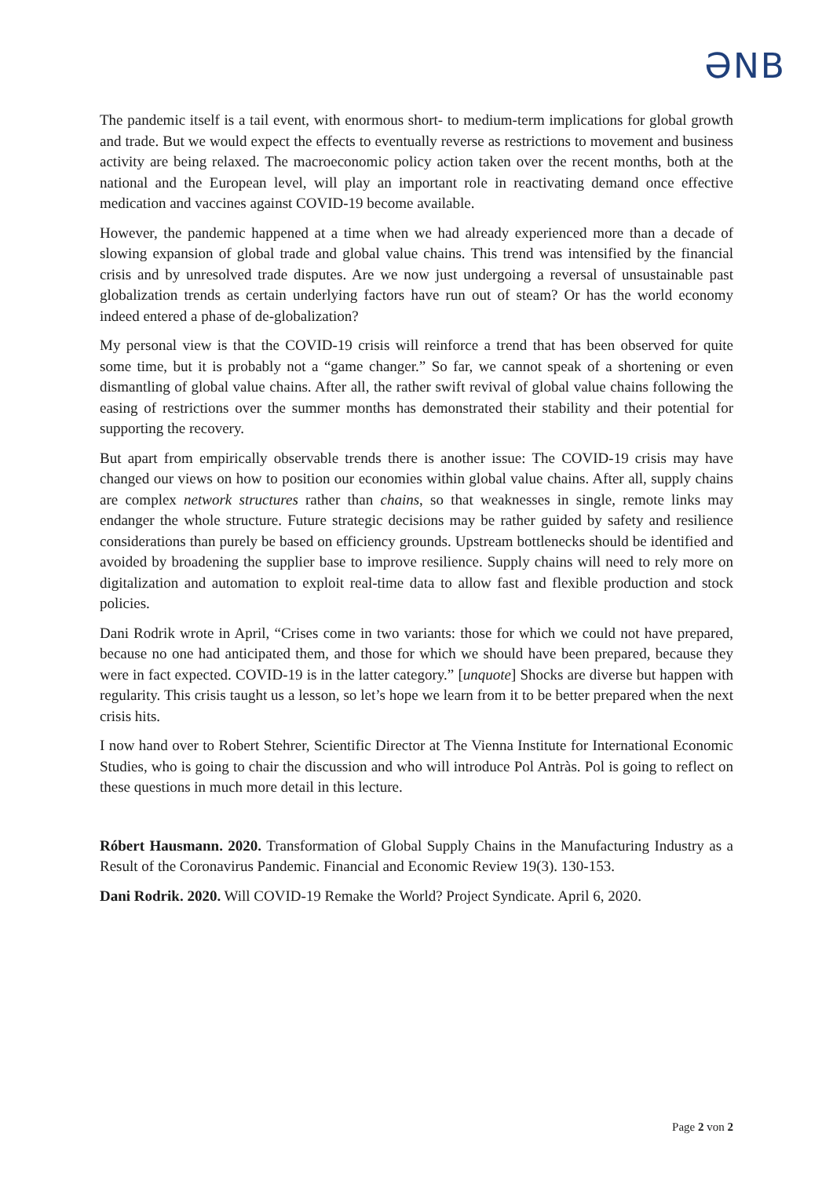ƏNB
The pandemic itself is a tail event, with enormous short- to medium-term implications for global growth and trade. But we would expect the effects to eventually reverse as restrictions to movement and business activity are being relaxed. The macroeconomic policy action taken over the recent months, both at the national and the European level, will play an important role in reactivating demand once effective medication and vaccines against COVID-19 become available.
However, the pandemic happened at a time when we had already experienced more than a decade of slowing expansion of global trade and global value chains. This trend was intensified by the financial crisis and by unresolved trade disputes. Are we now just undergoing a reversal of unsustainable past globalization trends as certain underlying factors have run out of steam? Or has the world economy indeed entered a phase of de-globalization?
My personal view is that the COVID-19 crisis will reinforce a trend that has been observed for quite some time, but it is probably not a “game changer.” So far, we cannot speak of a shortening or even dismantling of global value chains. After all, the rather swift revival of global value chains following the easing of restrictions over the summer months has demonstrated their stability and their potential for supporting the recovery.
But apart from empirically observable trends there is another issue: The COVID-19 crisis may have changed our views on how to position our economies within global value chains. After all, supply chains are complex network structures rather than chains, so that weaknesses in single, remote links may endanger the whole structure. Future strategic decisions may be rather guided by safety and resilience considerations than purely be based on efficiency grounds. Upstream bottlenecks should be identified and avoided by broadening the supplier base to improve resilience. Supply chains will need to rely more on digitalization and automation to exploit real-time data to allow fast and flexible production and stock policies.
Dani Rodrik wrote in April, “Crises come in two variants: those for which we could not have prepared, because no one had anticipated them, and those for which we should have been prepared, because they were in fact expected. COVID-19 is in the latter category.” [unquote] Shocks are diverse but happen with regularity. This crisis taught us a lesson, so let’s hope we learn from it to be better prepared when the next crisis hits.
I now hand over to Robert Stehrer, Scientific Director at The Vienna Institute for International Economic Studies, who is going to chair the discussion and who will introduce Pol Antràs. Pol is going to reflect on these questions in much more detail in this lecture.
Róbert Hausmann. 2020. Transformation of Global Supply Chains in the Manufacturing Industry as a Result of the Coronavirus Pandemic. Financial and Economic Review 19(3). 130-153.
Dani Rodrik. 2020. Will COVID-19 Remake the World? Project Syndicate. April 6, 2020.
Page 2 von 2